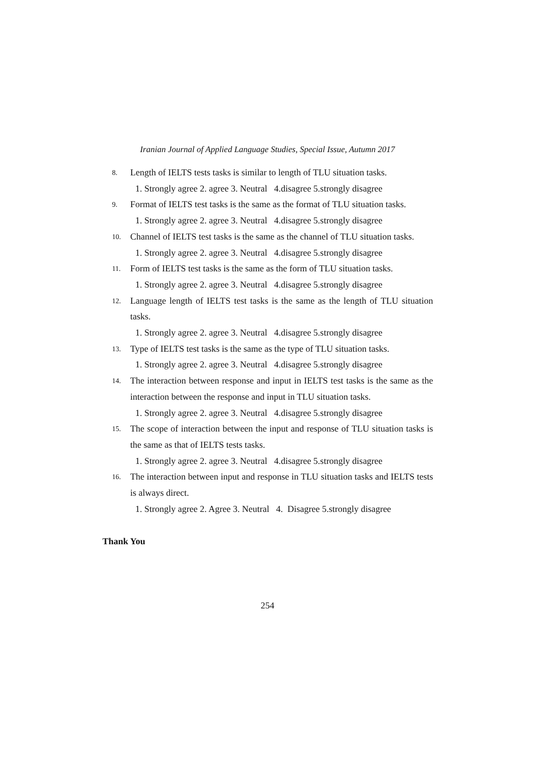Iranian Journal of Applied Language Studies, Special Issue, Autumn 2017
8. Length of IELTS tests tasks is similar to length of TLU situation tasks.
1. Strongly agree 2. agree 3. Neutral 4.disagree 5.strongly disagree
9. Format of IELTS test tasks is the same as the format of TLU situation tasks.
1. Strongly agree 2. agree 3. Neutral 4.disagree 5.strongly disagree
10. Channel of IELTS test tasks is the same as the channel of TLU situation tasks.
1. Strongly agree 2. agree 3. Neutral 4.disagree 5.strongly disagree
11. Form of IELTS test tasks is the same as the form of TLU situation tasks.
1. Strongly agree 2. agree 3. Neutral 4.disagree 5.strongly disagree
12. Language length of IELTS test tasks is the same as the length of TLU situation tasks.
1. Strongly agree 2. agree 3. Neutral 4.disagree 5.strongly disagree
13. Type of IELTS test tasks is the same as the type of TLU situation tasks.
1. Strongly agree 2. agree 3. Neutral 4.disagree 5.strongly disagree
14. The interaction between response and input in IELTS test tasks is the same as the interaction between the response and input in TLU situation tasks.
1. Strongly agree 2. agree 3. Neutral 4.disagree 5.strongly disagree
15. The scope of interaction between the input and response of TLU situation tasks is the same as that of IELTS tests tasks.
1. Strongly agree 2. agree 3. Neutral 4.disagree 5.strongly disagree
16. The interaction between input and response in TLU situation tasks and IELTS tests is always direct.
1. Strongly agree 2. Agree 3. Neutral 4. Disagree 5.strongly disagree
Thank You
254